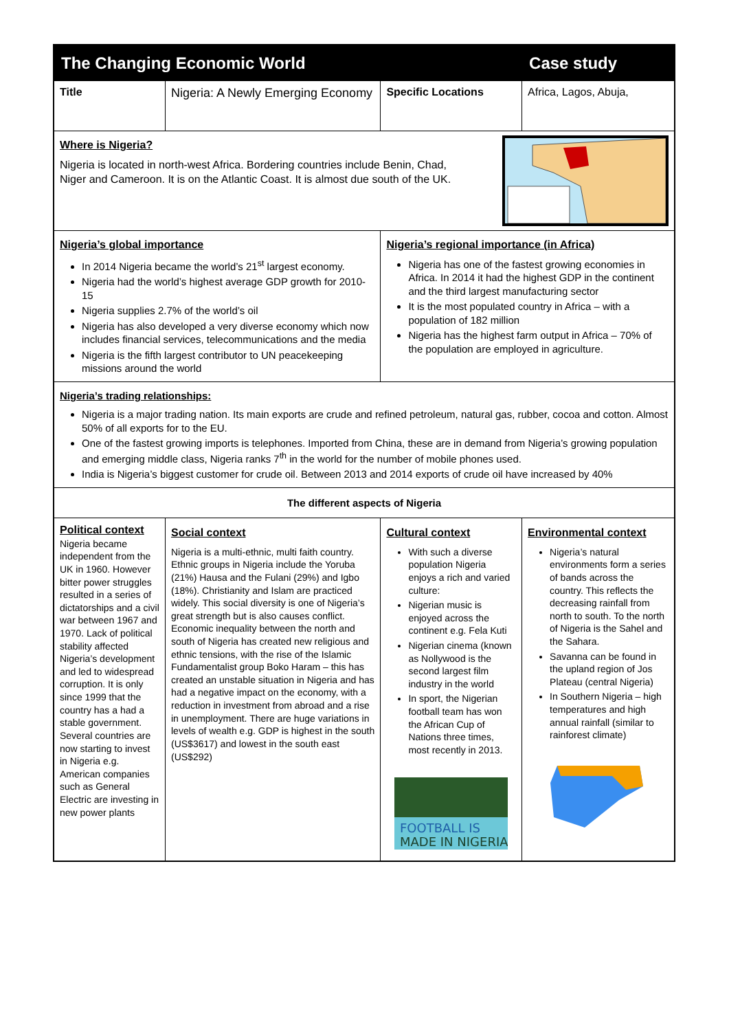| The Changing Economic World | | | Case study | |
| Title | Nigeria: A Newly Emerging Economy | Specific Locations | Africa, Lagos, Abuja, | |
| Where is Nigeria? Nigeria is located in north-west Africa. Bordering countries include Benin, Chad, Niger and Cameroon. It is on the Atlantic Coast. It is almost due south of the UK. | | | | |
| Nigeria’s global importance In 2014 Nigeria became the world’s 21<sup>st</sup> largest economy. Nigeria had the world’s highest average GDP growth for 2010-15 Nigeria supplies 2.7% of the world’s oil Nigeria has also developed a very diverse economy which now includes financial services, telecommunications and the media Nigeria is the fifth largest contributor to UN peacekeeping missions around the world | | Nigeria’s regional importance (in Africa) Nigeria has one of the fastest growing economies in Africa. In 2014 it had the highest GDP in the continent and the third largest manufacturing sector It is the most populated country in Africa – with a population of 182 million Nigeria has the highest farm output in Africa – 70% of the population are employed in agriculture. | | |
| Nigeria’s trading relationships: Nigeria is a major trading nation. Its main exports are crude and refined petroleum, natural gas, rubber, cocoa and cotton. Almost 50% of all exports for to the EU. One of the fastest growing imports is telephones. Imported from China, these are in demand from Nigeria’s growing population and emerging middle class, Nigeria ranks 7<sup>th</sup> in the world for the number of mobile phones used. India is Nigeria’s biggest customer for crude oil. Between 2013 and 2014 exports of crude oil have increased by 40% | | | | |
| The different aspects of Nigeria | | | | |
| Political context Nigeria became independent from the UK in 1960. However bitter power struggles resulted in a series of dictatorships and a civil war between 1967 and 1970. Lack of political stability affected Nigeria’s development and led to widespread corruption. It is only since 1999 that the country has a had a stable government. Several countries are now starting to invest in Nigeria e.g. American companies such as General Electric are investing in new power plants | Social context Nigeria is a multi-ethnic, multi faith country. Ethnic groups in Nigeria include the Yoruba (21%) Hausa and the Fulani (29%) and Igbo (18%). Christianity and Islam are practiced widely. This social diversity is one of Nigeria’s great strength but is also causes conflict. Economic inequality between the north and south of Nigeria has created new religious and ethnic tensions, with the rise of the Islamic Fundamentalist group Boko Haram – this has created an unstable situation in Nigeria and has had a negative impact on the economy, with a reduction in investment from abroad and a rise in unemployment. There are huge variations in levels of wealth e.g. GDP is highest in the south (US$3617) and lowest in the south east (US$292) | Cultural context With such a diverse population Nigeria enjoys a rich and varied culture: Nigerian music is enjoyed across the continent e.g. Fela Kuti Nigerian cinema (known as Nollywood is the second largest film industry in the world In sport, the Nigerian football team has won the African Cup of Nations three times, most recently in 2013. FOOTBALL IS MADE IN NIGERIA | | Environmental context Nigeria’s natural environments form a series of bands across the country. This reflects the decreasing rainfall from north to south. To the north of Nigeria is the Sahel and the Sahara. Savanna can be found in the upland region of Jos Plateau (central Nigeria) In Southern Nigeria – high temperatures and high annual rainfall (similar to rainforest climate) |